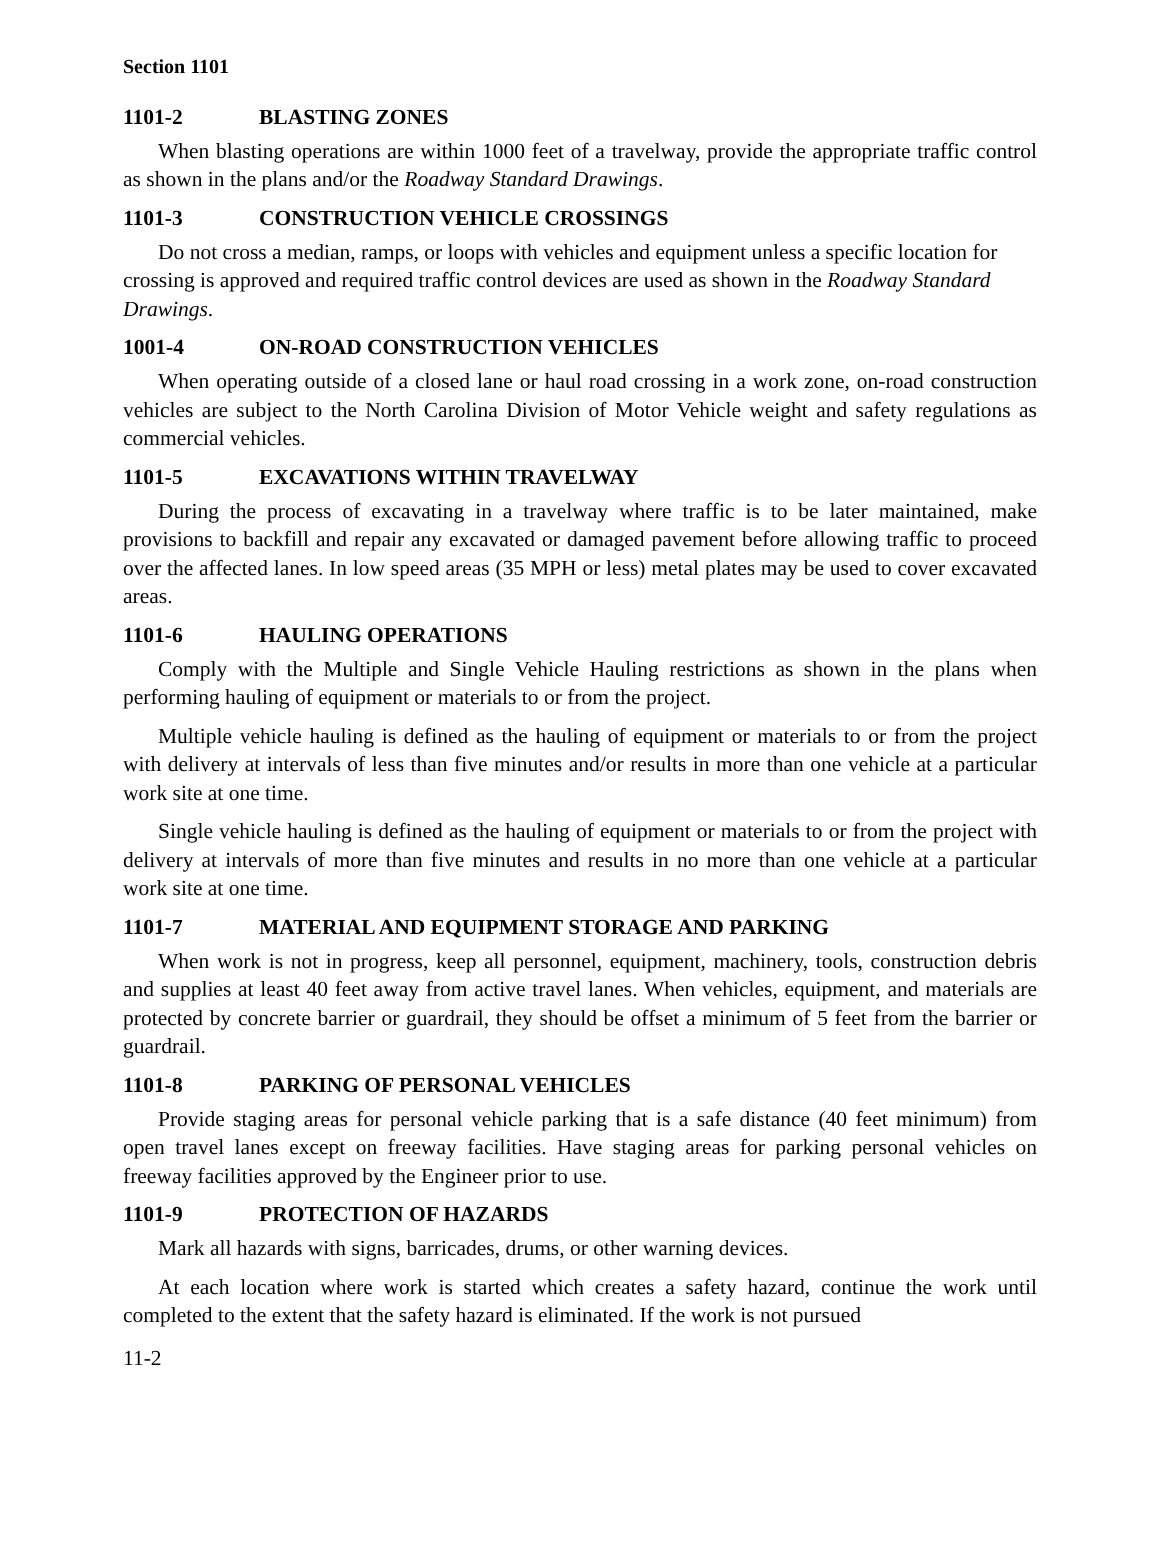Section 1101
1101-2 BLASTING ZONES
When blasting operations are within 1000 feet of a travelway, provide the appropriate traffic control as shown in the plans and/or the Roadway Standard Drawings.
1101-3 CONSTRUCTION VEHICLE CROSSINGS
Do not cross a median, ramps, or loops with vehicles and equipment unless a specific location for crossing is approved and required traffic control devices are used as shown in the Roadway Standard Drawings.
1001-4 ON-ROAD CONSTRUCTION VEHICLES
When operating outside of a closed lane or haul road crossing in a work zone, on-road construction vehicles are subject to the North Carolina Division of Motor Vehicle weight and safety regulations as commercial vehicles.
1101-5 EXCAVATIONS WITHIN TRAVELWAY
During the process of excavating in a travelway where traffic is to be later maintained, make provisions to backfill and repair any excavated or damaged pavement before allowing traffic to proceed over the affected lanes. In low speed areas (35 MPH or less) metal plates may be used to cover excavated areas.
1101-6 HAULING OPERATIONS
Comply with the Multiple and Single Vehicle Hauling restrictions as shown in the plans when performing hauling of equipment or materials to or from the project.
Multiple vehicle hauling is defined as the hauling of equipment or materials to or from the project with delivery at intervals of less than five minutes and/or results in more than one vehicle at a particular work site at one time.
Single vehicle hauling is defined as the hauling of equipment or materials to or from the project with delivery at intervals of more than five minutes and results in no more than one vehicle at a particular work site at one time.
1101-7 MATERIAL AND EQUIPMENT STORAGE AND PARKING
When work is not in progress, keep all personnel, equipment, machinery, tools, construction debris and supplies at least 40 feet away from active travel lanes. When vehicles, equipment, and materials are protected by concrete barrier or guardrail, they should be offset a minimum of 5 feet from the barrier or guardrail.
1101-8 PARKING OF PERSONAL VEHICLES
Provide staging areas for personal vehicle parking that is a safe distance (40 feet minimum) from open travel lanes except on freeway facilities. Have staging areas for parking personal vehicles on freeway facilities approved by the Engineer prior to use.
1101-9 PROTECTION OF HAZARDS
Mark all hazards with signs, barricades, drums, or other warning devices.
At each location where work is started which creates a safety hazard, continue the work until completed to the extent that the safety hazard is eliminated. If the work is not pursued
11-2